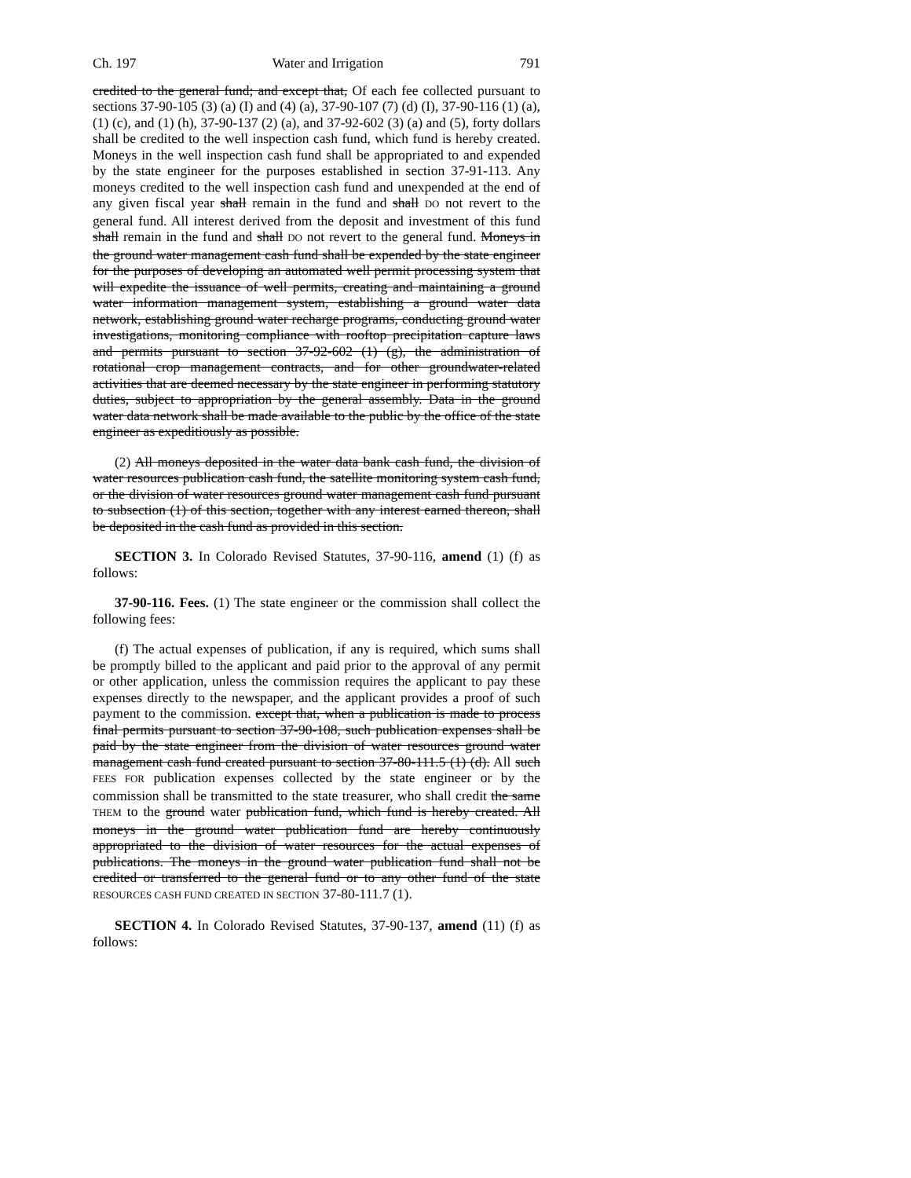Ch. 197 Water and Irrigation 791
credited to the general fund; and except that, Of each fee collected pursuant to sections 37-90-105 (3) (a) (I) and (4) (a), 37-90-107 (7) (d) (I), 37-90-116 (1) (a), (1) (c), and (1) (h), 37-90-137 (2) (a), and 37-92-602 (3) (a) and (5), forty dollars shall be credited to the well inspection cash fund, which fund is hereby created. Moneys in the well inspection cash fund shall be appropriated to and expended by the state engineer for the purposes established in section 37-91-113. Any moneys credited to the well inspection cash fund and unexpended at the end of any given fiscal year shall remain in the fund and shall DO not revert to the general fund. All interest derived from the deposit and investment of this fund shall remain in the fund and shall DO not revert to the general fund. Moneys in the ground water management cash fund shall be expended by the state engineer for the purposes of developing an automated well permit processing system that will expedite the issuance of well permits, creating and maintaining a ground water information management system, establishing a ground water data network, establishing ground water recharge programs, conducting ground water investigations, monitoring compliance with rooftop precipitation capture laws and permits pursuant to section 37-92-602 (1) (g), the administration of rotational crop management contracts, and for other groundwater-related activities that are deemed necessary by the state engineer in performing statutory duties, subject to appropriation by the general assembly. Data in the ground water data network shall be made available to the public by the office of the state engineer as expeditiously as possible.
(2) All moneys deposited in the water data bank cash fund, the division of water resources publication cash fund, the satellite monitoring system cash fund, or the division of water resources ground water management cash fund pursuant to subsection (1) of this section, together with any interest earned thereon, shall be deposited in the cash fund as provided in this section.
SECTION 3. In Colorado Revised Statutes, 37-90-116, amend (1) (f) as follows:
37-90-116. Fees. (1) The state engineer or the commission shall collect the following fees:
(f) The actual expenses of publication, if any is required, which sums shall be promptly billed to the applicant and paid prior to the approval of any permit or other application, unless the commission requires the applicant to pay these expenses directly to the newspaper, and the applicant provides a proof of such payment to the commission. except that, when a publication is made to process final permits pursuant to section 37-90-108, such publication expenses shall be paid by the state engineer from the division of water resources ground water management cash fund created pursuant to section 37-80-111.5 (1) (d). All such FEES FOR publication expenses collected by the state engineer or by the commission shall be transmitted to the state treasurer, who shall credit the same THEM to the ground water publication fund, which fund is hereby created. All moneys in the ground water publication fund are hereby continuously appropriated to the division of water resources for the actual expenses of publications. The moneys in the ground water publication fund shall not be credited or transferred to the general fund or to any other fund of the state RESOURCES CASH FUND CREATED IN SECTION 37-80-111.7 (1).
SECTION 4. In Colorado Revised Statutes, 37-90-137, amend (11) (f) as follows: